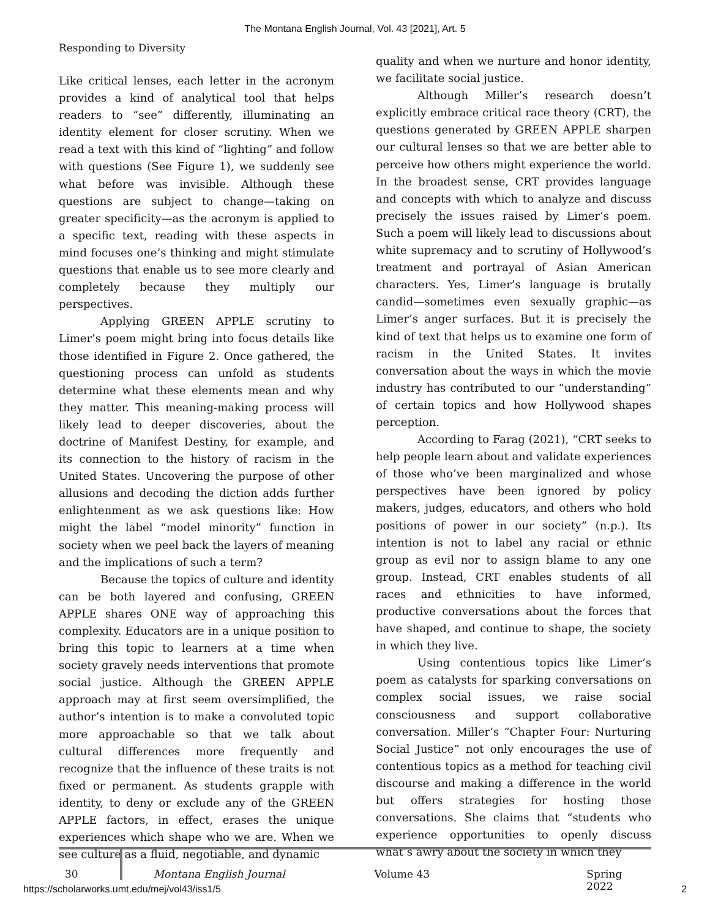The Montana English Journal, Vol. 43 [2021], Art. 5
Responding to Diversity
Like critical lenses, each letter in the acronym provides a kind of analytical tool that helps readers to “see” differently, illuminating an identity element for closer scrutiny. When we read a text with this kind of “lighting” and follow with questions (See Figure 1), we suddenly see what before was invisible. Although these questions are subject to change—taking on greater specificity—as the acronym is applied to a specific text, reading with these aspects in mind focuses one’s thinking and might stimulate questions that enable us to see more clearly and completely because they multiply our perspectives.
Applying GREEN APPLE scrutiny to Limer’s poem might bring into focus details like those identified in Figure 2. Once gathered, the questioning process can unfold as students determine what these elements mean and why they matter. This meaning-making process will likely lead to deeper discoveries, about the doctrine of Manifest Destiny, for example, and its connection to the history of racism in the United States. Uncovering the purpose of other allusions and decoding the diction adds further enlightenment as we ask questions like: How might the label “model minority” function in society when we peel back the layers of meaning and the implications of such a term?
Because the topics of culture and identity can be both layered and confusing, GREEN APPLE shares ONE way of approaching this complexity. Educators are in a unique position to bring this topic to learners at a time when society gravely needs interventions that promote social justice. Although the GREEN APPLE approach may at first seem oversimplified, the author’s intention is to make a convoluted topic more approachable so that we talk about cultural differences more frequently and recognize that the influence of these traits is not fixed or permanent. As students grapple with identity, to deny or exclude any of the GREEN APPLE factors, in effect, erases the unique experiences which shape who we are. When we see culture as a fluid, negotiable, and dynamic
quality and when we nurture and honor identity, we facilitate social justice.
Although Miller’s research doesn’t explicitly embrace critical race theory (CRT), the questions generated by GREEN APPLE sharpen our cultural lenses so that we are better able to perceive how others might experience the world. In the broadest sense, CRT provides language and concepts with which to analyze and discuss precisely the issues raised by Limer’s poem. Such a poem will likely lead to discussions about white supremacy and to scrutiny of Hollywood’s treatment and portrayal of Asian American characters. Yes, Limer’s language is brutally candid—sometimes even sexually graphic—as Limer’s anger surfaces. But it is precisely the kind of text that helps us to examine one form of racism in the United States. It invites conversation about the ways in which the movie industry has contributed to our “understanding” of certain topics and how Hollywood shapes perception.
According to Farag (2021), “CRT seeks to help people learn about and validate experiences of those who’ve been marginalized and whose perspectives have been ignored by policy makers, judges, educators, and others who hold positions of power in our society” (n.p.). Its intention is not to label any racial or ethnic group as evil nor to assign blame to any one group. Instead, CRT enables students of all races and ethnicities to have informed, productive conversations about the forces that have shaped, and continue to shape, the society in which they live.
Using contentious topics like Limer’s poem as catalysts for sparking conversations on complex social issues, we raise social consciousness and support collaborative conversation. Miller’s “Chapter Four: Nurturing Social Justice” not only encourages the use of contentious topics as a method for teaching civil discourse and making a difference in the world but offers strategies for hosting those conversations. She claims that “students who experience opportunities to openly discuss what’s awry about the society in which they
30 Montana English Journal Volume 43 Spring 2022
https://scholarworks.umt.edu/mej/vol43/iss1/5 2